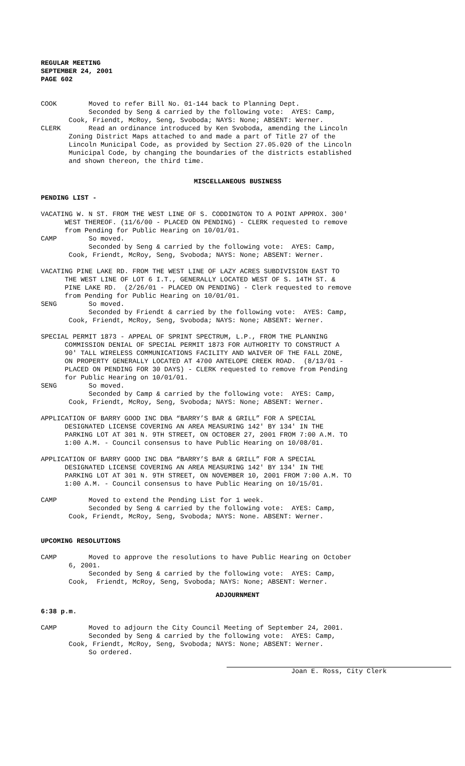REGULAR MEETING SEPTEMBER 24, 2001 PAGE 602
COOK Moved to refer Bill No. 01-144 back to Planning Dept. Seconded by Seng & carried by the following vote: AYES: Camp, Cook, Friendt, McRoy, Seng, Svoboda; NAYS: None; ABSENT: Werner. CLERK Read an ordinance introduced by Ken Svoboda, amending the Lincoln Zoning District Maps attached to and made a part of Title 27 of the Lincoln Municipal Code, as provided by Section 27.05.020 of the Lincoln Municipal Code, by changing the boundaries of the districts established and shown thereon, the third time.
MISCELLANEOUS BUSINESS
PENDING LIST - VACATING W. N ST. FROM THE WEST LINE OF S. CODDINGTON TO A POINT APPROX. 300' WEST THEREOF. (11/6/00 - PLACED ON PENDING) - CLERK requested to remove from Pending for Public Hearing on 10/01/01. CAMP So moved. Seconded by Seng & carried by the following vote: AYES: Camp, Cook, Friendt, McRoy, Seng, Svoboda; NAYS: None; ABSENT: Werner. VACATING PINE LAKE RD. FROM THE WEST LINE OF LAZY ACRES SUBDIVISION EAST TO THE WEST LINE OF LOT 6 I.T., GENERALLY LOCATED WEST OF S. 14TH ST. & PINE LAKE RD. (2/26/01 - PLACED ON PENDING) - Clerk requested to remove from Pending for Public Hearing on 10/01/01. SENG So moved. Seconded by Friendt & carried by the following vote: AYES: Camp, Cook, Friendt, McRoy, Seng, Svoboda; NAYS: None; ABSENT: Werner. SPECIAL PERMIT 1873 - APPEAL OF SPRINT SPECTRUM, L.P., FROM THE PLANNING COMMISSION DENIAL OF SPECIAL PERMIT 1873 FOR AUTHORITY TO CONSTRUCT A 90' TALL WIRELESS COMMUNICATIONS FACILITY AND WAIVER OF THE FALL ZONE, ON PROPERTY GENERALLY LOCATED AT 4700 ANTELOPE CREEK ROAD. (8/13/01 - PLACED ON PENDING FOR 30 DAYS) - CLERK requested to remove from Pending for Public Hearing on 10/01/01. SENG So moved. Seconded by Camp & carried by the following vote: AYES: Camp, Cook, Friendt, McRoy, Seng, Svoboda; NAYS: None; ABSENT: Werner. APPLICATION OF BARRY GOOD INC DBA “BARRY’S BAR & GRILL” FOR A SPECIAL DESIGNATED LICENSE COVERING AN AREA MEASURING 142' BY 134' IN THE PARKING LOT AT 301 N. 9TH STREET, ON OCTOBER 27, 2001 FROM 7:00 A.M. TO 1:00 A.M. - Council consensus to have Public Hearing on 10/08/01. APPLICATION OF BARRY GOOD INC DBA “BARRY’S BAR & GRILL” FOR A SPECIAL DESIGNATED LICENSE COVERING AN AREA MEASURING 142' BY 134' IN THE PARKING LOT AT 301 N. 9TH STREET, ON NOVEMBER 10, 2001 FROM 7:00 A.M. TO 1:00 A.M. - Council consensus to have Public Hearing on 10/15/01. CAMP Moved to extend the Pending List for 1 week. Seconded by Seng & carried by the following vote: AYES: Camp, Cook, Friendt, McRoy, Seng, Svoboda; NAYS: None. ABSENT: Werner. UPCOMING RESOLUTIONS CAMP Moved to approve the resolutions to have Public Hearing on October 6, 2001. Seconded by Seng & carried by the following vote: AYES: Camp, Cook, Friendt, McRoy, Seng, Svoboda; NAYS: None; ABSENT: Werner.
ADJOURNMENT
6:38 p.m. CAMP Moved to adjourn the City Council Meeting of September 24, 2001. Seconded by Seng & carried by the following vote: AYES: Camp, Cook, Friendt, McRoy, Seng, Svoboda; NAYS: None; ABSENT: Werner. So ordered.
Joan E. Ross, City Clerk